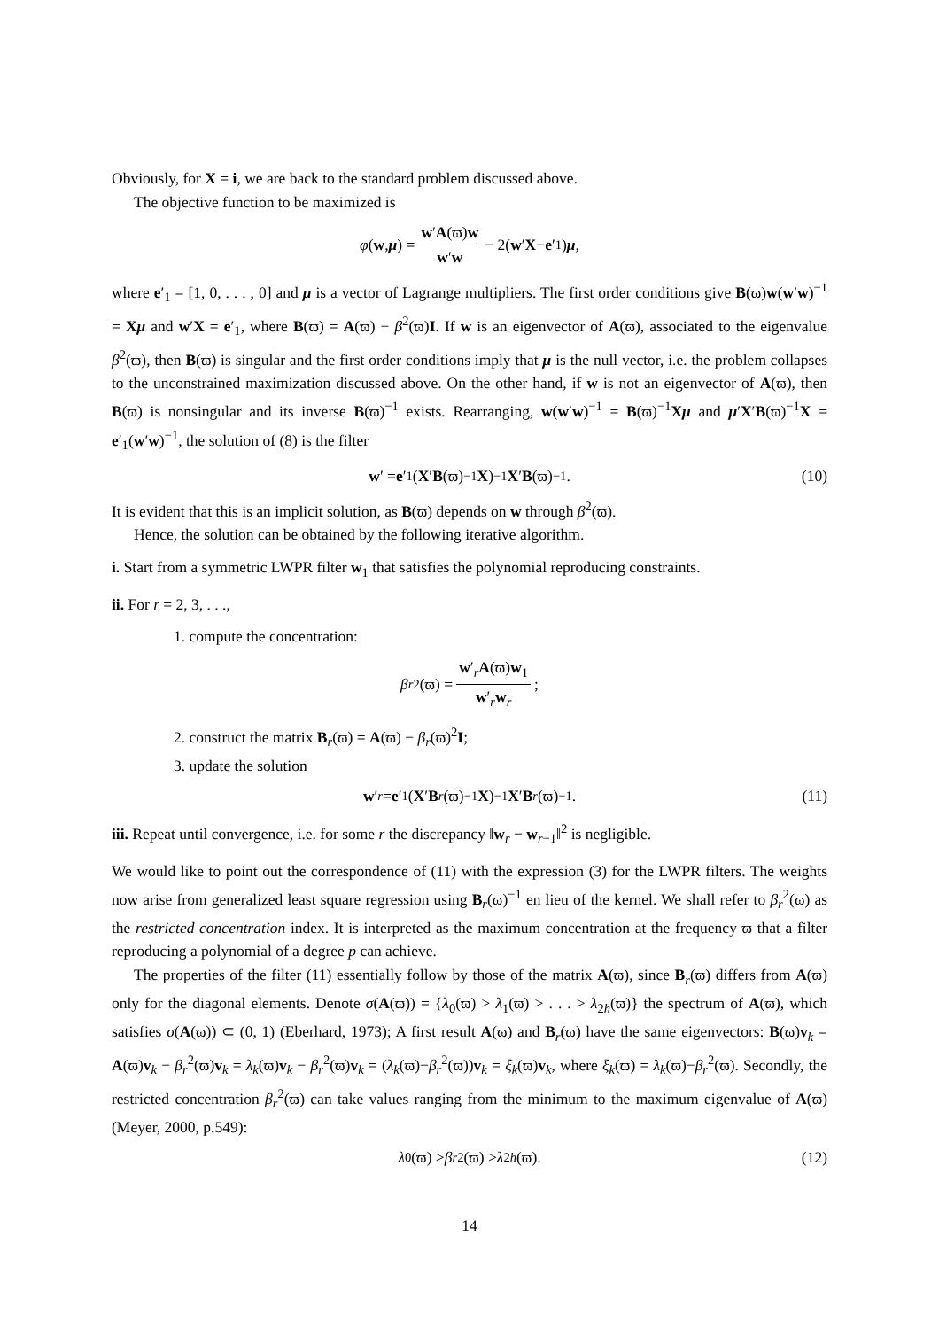Obviously, for X = i, we are back to the standard problem discussed above.
The objective function to be maximized is
φ (w, μ) = w′A(ϖ)w w′w − 2(w ′ X − e ′<sub>1</sub>) μ,
where e′<sub>1</sub> = [1, 0, . . . , 0] and μ is a vector of Lagrange multipliers. The first order conditions give B(ϖ)w(w′w)<sup>−1</sup> = Xμ and w′X = e′<sub>1</sub>, where B(ϖ) = A(ϖ) − β<sup>2</sup>(ϖ)I. If w is an eigenvector of A(ϖ), associated to the eigenvalue β<sup>2</sup>(ϖ), then B(ϖ) is singular and the first order conditions imply that μ is the null vector, i.e. the problem collapses to the unconstrained maximization discussed above. On the other hand, if w is not an eigenvector of A(ϖ), then B(ϖ) is nonsingular and its inverse B(ϖ)<sup>−1</sup> exists. Rearranging, w(w′w)<sup>−1</sup> = B(ϖ)<sup>−1</sup>Xμ and μ′X′B(ϖ)<sup>−1</sup>X = e′<sub>1</sub>(w′w)<sup>−1</sup>, the solution of (8) is the filter
w ′ = e ′<sub>1</sub>(X ′ B (ϖ)<sup>−1</sup> X)<sup>−1</sup> X ′ B (ϖ)<sup>−1</sup>. (10)
It is evident that this is an implicit solution, as B(ϖ) depends on w through β<sup>2</sup>(ϖ).
Hence, the solution can be obtained by the following iterative algorithm.
i. Start from a symmetric LWPR filter w<sub>1</sub> that satisfies the polynomial reproducing constraints.
ii. For r = 2, 3, . . .,
1. compute the concentration:
β<sub>r</sub><sup>2</sup>(ϖ) = w′<sub>r</sub>A(ϖ)w<sub>1</sub> w′<sub>r</sub>w<sub>r</sub>;
2. construct the matrix B<sub>r</sub>(ϖ) = A(ϖ) − β<sub>r</sub>(ϖ)<sup>2</sup>I;
3. update the solution
w ′<sub>r</sub> = e ′<sub>1</sub>(X ′ B<sub>r</sub> (ϖ)<sup>−1</sup> X)<sup>−1</sup> X ′ B<sub>r</sub> (ϖ)<sup>−1</sup>. (11)
iii. Repeat until convergence, i.e. for some r the discrepancy ‖w<sub>r</sub> − w<sub>r−1</sub>‖<sup>2</sup> is negligible.
We would like to point out the correspondence of (11) with the expression (3) for the LWPR filters. The weights now arise from generalized least square regression using B<sub>r</sub>(ϖ)<sup>−1</sup> en lieu of the kernel. We shall refer to β<sub>r</sub><sup>2</sup>(ϖ) as the restricted concentration index. It is interpreted as the maximum concentration at the frequency ϖ that a filter reproducing a polynomial of a degree p can achieve.
The properties of the filter (11) essentially follow by those of the matrix A(ϖ), since B<sub>r</sub>(ϖ) differs from A(ϖ) only for the diagonal elements. Denote σ(A(ϖ)) = {λ<sub>0</sub>(ϖ) > λ<sub>1</sub>(ϖ) > . . . > λ<sub>2h</sub>(ϖ)} the spectrum of A(ϖ), which satisfies σ(A(ϖ)) ⊂ (0, 1) (Eberhard, 1973); A first result A(ϖ) and B<sub>r</sub>(ϖ) have the same eigenvectors: B(ϖ)v<sub>k</sub> = A(ϖ)v<sub>k</sub> − β<sub>r</sub><sup>2</sup>(ϖ)v<sub>k</sub> = λ<sub>k</sub>(ϖ)v<sub>k</sub> − β<sub>r</sub><sup>2</sup>(ϖ)v<sub>k</sub> = (λ<sub>k</sub>(ϖ)−β<sub>r</sub><sup>2</sup>(ϖ))v<sub>k</sub> = ξ<sub>k</sub>(ϖ)v<sub>k</sub>, where ξ<sub>k</sub>(ϖ) = λ<sub>k</sub>(ϖ)−β<sub>r</sub><sup>2</sup>(ϖ). Secondly, the restricted concentration β<sub>r</sub><sup>2</sup>(ϖ) can take values ranging from the minimum to the maximum eigenvalue of A(ϖ) (Meyer, 2000, p.549):
λ<sub>0</sub>(ϖ) > β<sub>r</sub><sup>2</sup>(ϖ) > λ<sub>2h</sub> (ϖ). (12)
14